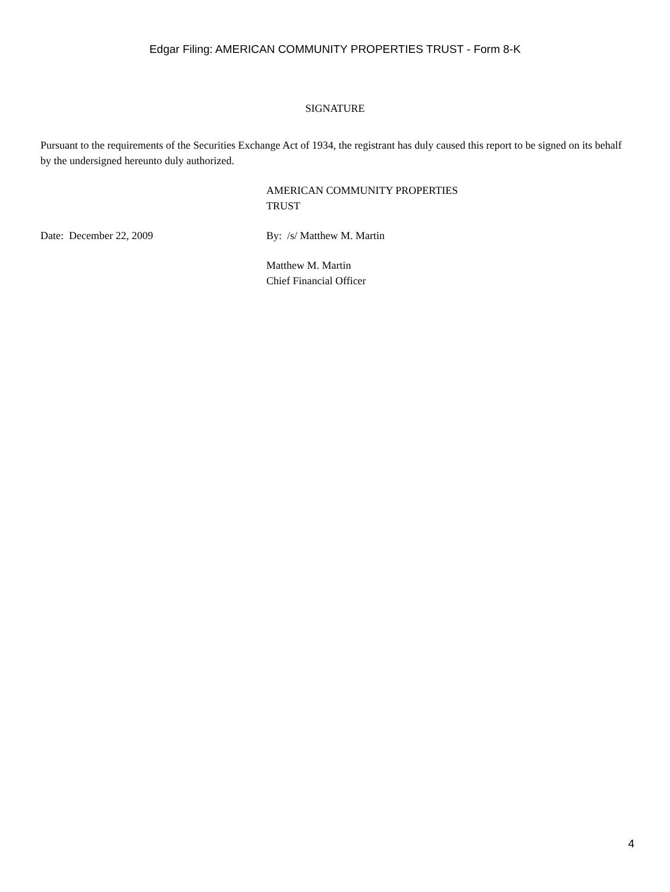Edgar Filing: AMERICAN COMMUNITY PROPERTIES TRUST - Form 8-K
SIGNATURE
Pursuant to the requirements of the Securities Exchange Act of 1934, the registrant has duly caused this report to be signed on its behalf by the undersigned hereunto duly authorized.
AMERICAN COMMUNITY PROPERTIES
TRUST
Date: December 22, 2009 By: /s/ Matthew M. Martin
Matthew M. Martin
Chief Financial Officer
4